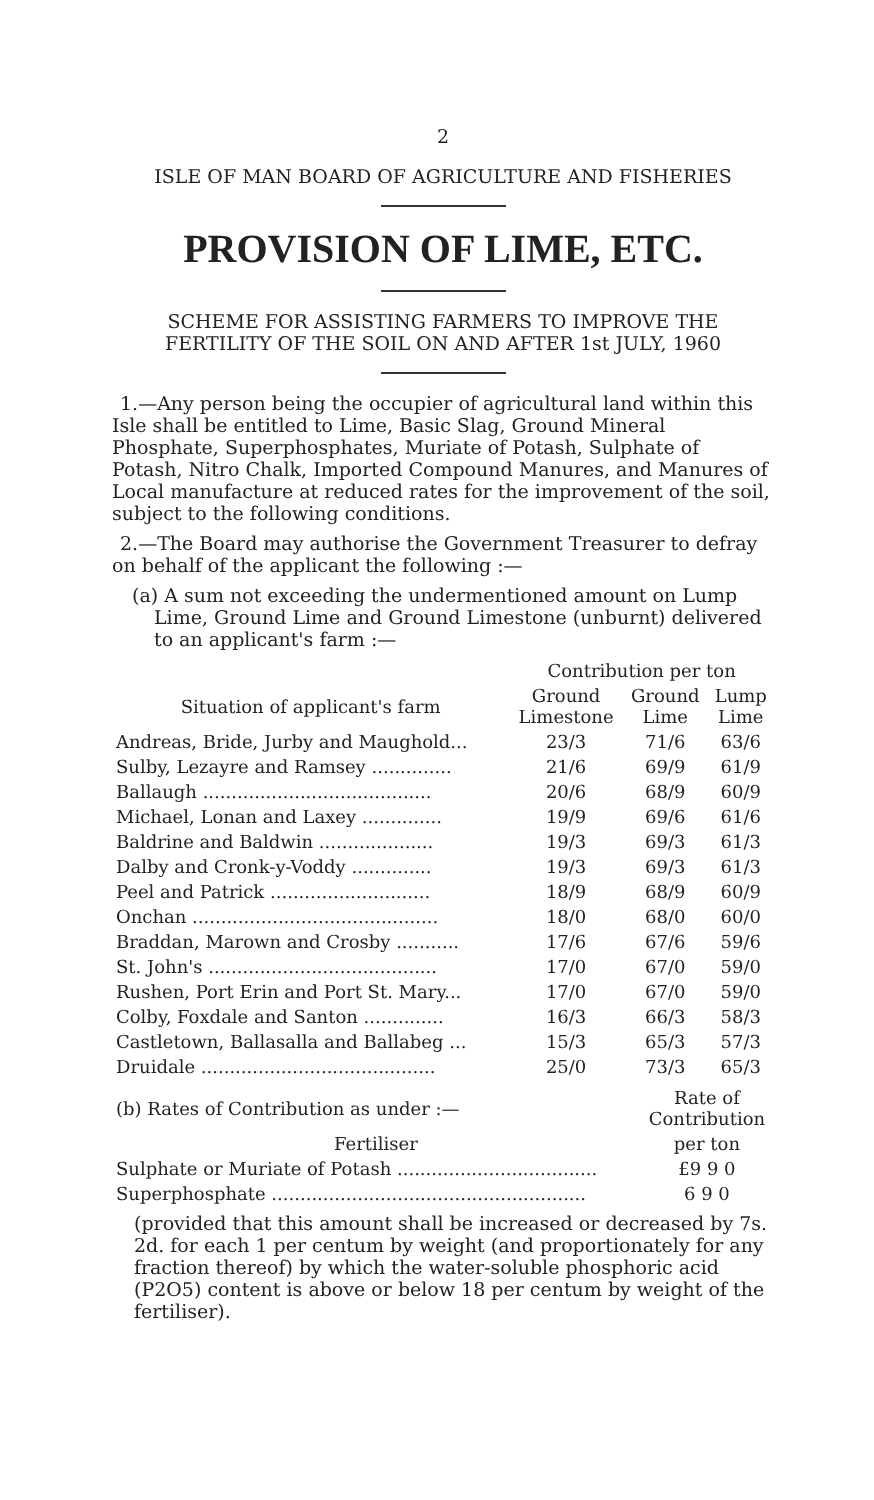2
ISLE OF MAN BOARD OF AGRICULTURE AND FISHERIES
PROVISION OF LIME, ETC.
SCHEME FOR ASSISTING FARMERS TO IMPROVE THE FERTILITY OF THE SOIL ON AND AFTER 1st JULY, 1960
1.—Any person being the occupier of agricultural land within this Isle shall be entitled to Lime, Basic Slag, Ground Mineral Phosphate, Superphosphates, Muriate of Potash, Sulphate of Potash, Nitro Chalk, Imported Compound Manures, and Manures of Local manufacture at reduced rates for the improvement of the soil, subject to the following conditions.
2.—The Board may authorise the Government Treasurer to defray on behalf of the applicant the following :—
(a) A sum not exceeding the undermentioned amount on Lump Lime, Ground Lime and Ground Limestone (unburnt) delivered to an applicant's farm :—
| | Contribution per ton | | |
| --- | --- | --- | --- |
| Situation of applicant's farm | Ground Limestone | Ground Lime | Lump Lime |
| Andreas, Bride, Jurby and Maughold... | 23/3 | 71/6 | 63/6 |
| Sulby, Lezayre and Ramsey .............. | 21/6 | 69/9 | 61/9 |
| Ballaugh ........................................ | 20/6 | 68/9 | 60/9 |
| Michael, Lonan and Laxey .............. | 19/9 | 69/6 | 61/6 |
| Baldrine and Baldwin .................... | 19/3 | 69/3 | 61/3 |
| Dalby and Cronk-y-Voddy .............. | 19/3 | 69/3 | 61/3 |
| Peel and Patrick ............................ | 18/9 | 68/9 | 60/9 |
| Onchan ........................................... | 18/0 | 68/0 | 60/0 |
| Braddan, Marown and Crosby ........... | 17/6 | 67/6 | 59/6 |
| St. John's ........................................ | 17/0 | 67/0 | 59/0 |
| Rushen, Port Erin and Port St. Mary... | 17/0 | 67/0 | 59/0 |
| Colby, Foxdale and Santon .............. | 16/3 | 66/3 | 58/3 |
| Castletown, Ballasalla and Ballabeg ... | 15/3 | 65/3 | 57/3 |
| Druidale ......................................... | 25/0 | 73/3 | 65/3 |
| (b) Rates of Contribution as under :— | Rate of Contribution |
| Fertiliser | per ton |
| Sulphate or Muriate of Potash ................................... | £9 9 0 |
| Superphosphate ....................................................... | 6 9 0 |
(provided that this amount shall be increased or decreased by 7s. 2d. for each 1 per centum by weight (and proportionately for any fraction thereof) by which the water-soluble phosphoric acid (P2O5) content is above or below 18 per centum by weight of the fertiliser).